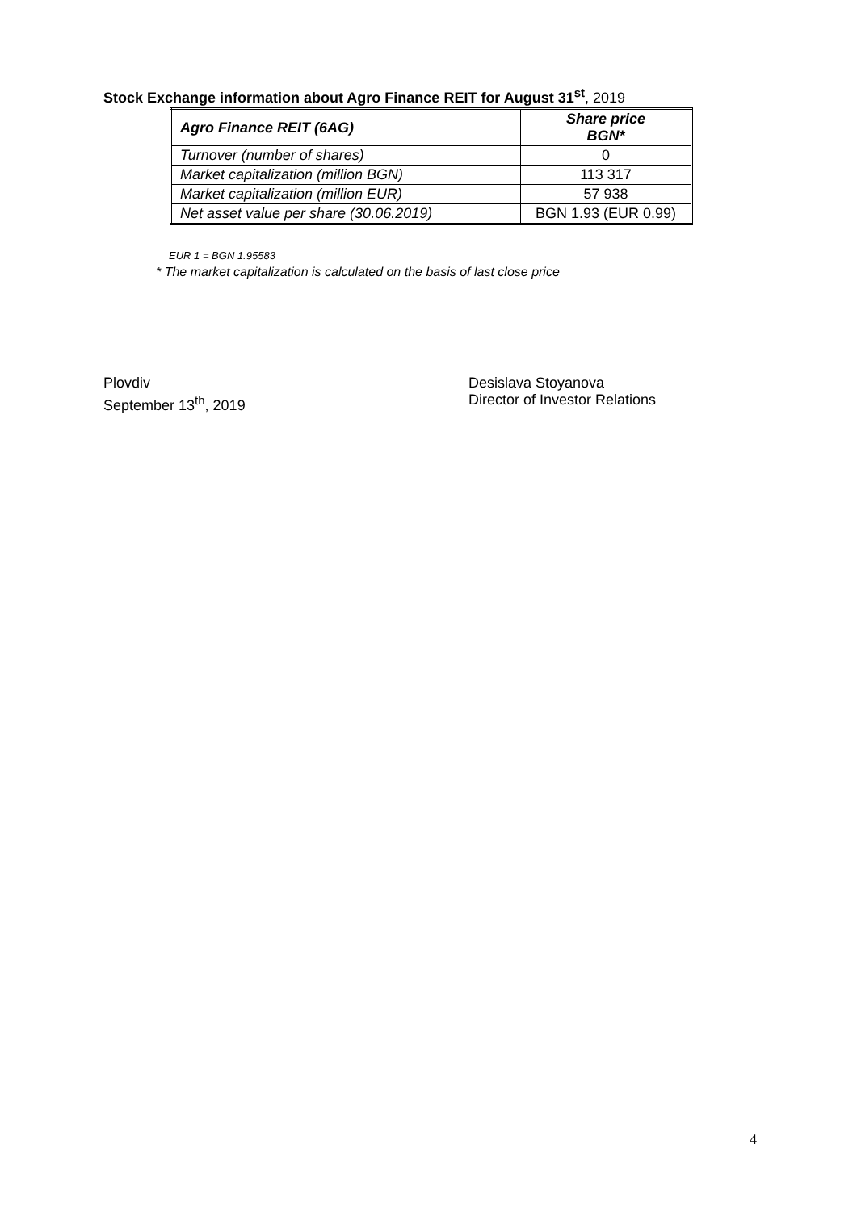Stock Exchange information about Agro Finance REIT for August 31<sup>st</sup>, 2019
| Agro Finance REIT (6AG) | Share price BGN* |
| --- | --- |
| Turnover (number of shares) | 0 |
| Market capitalization (million BGN) | 113 317 |
| Market capitalization (million EUR) | 57 938 |
| Net asset value per share (30.06.2019) | BGN 1.93 (EUR 0.99) |
EUR 1 = BGN 1.95583
* The market capitalization is calculated on the basis of last close price
Plovdiv
September 13<sup>th</sup>, 2019
Desislava Stoyanova
Director of Investor Relations
4